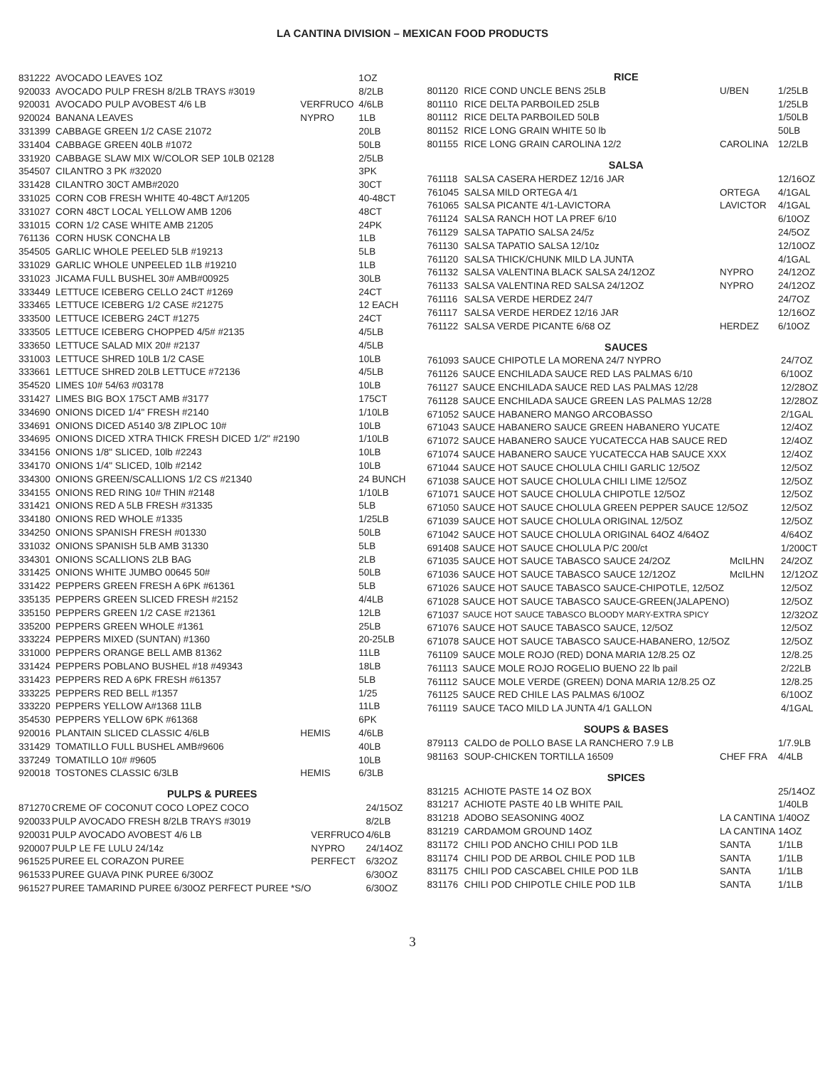LA CANTINA DIVISION – MEXICAN FOOD PRODUCTS
| 831222 | AVOCADO LEAVES 1OZ | | 1OZ |
| 920033 | AVOCADO PULP FRESH 8/2LB TRAYS #3019 | | 8/2LB |
| 920031 | AVOCADO PULP AVOBEST 4/6 LB | VERFRUCO | 4/6LB |
| 920024 | BANANA LEAVES | NYPRO | 1LB |
| 331399 | CABBAGE GREEN 1/2 CASE 21072 | | 20LB |
| 331404 | CABBAGE GREEN 40LB #1072 | | 50LB |
| 331920 | CABBAGE SLAW MIX W/COLOR SEP 10LB 02128 | | 2/5LB |
| 354507 | CILANTRO 3 PK #32020 | | 3PK |
| 331428 | CILANTRO 30CT AMB#2020 | | 30CT |
| 331025 | CORN COB FRESH WHITE 40-48CT A#1205 | | 40-48CT |
| 331027 | CORN 48CT LOCAL YELLOW AMB 1206 | | 48CT |
| 331015 | CORN 1/2 CASE WHITE AMB 21205 | | 24PK |
| 761136 | CORN HUSK CONCHA LB | | 1LB |
| 354505 | GARLIC WHOLE PEELED 5LB #19213 | | 5LB |
| 331029 | GARLIC WHOLE UNPEELED 1LB #19210 | | 1LB |
| 331023 | JICAMA FULL BUSHEL 30# AMB#00925 | | 30LB |
| 333449 | LETTUCE ICEBERG CELLO 24CT #1269 | | 24CT |
| 333465 | LETTUCE ICEBERG 1/2 CASE #21275 | | 12 EACH |
| 333500 | LETTUCE ICEBERG 24CT #1275 | | 24CT |
| 333505 | LETTUCE ICEBERG CHOPPED 4/5# #2135 | | 4/5LB |
| 333650 | LETTUCE SALAD MIX 20# #2137 | | 4/5LB |
| 331003 | LETTUCE SHRED 10LB 1/2 CASE | | 10LB |
| 333661 | LETTUCE SHRED 20LB LETTUCE #72136 | | 4/5LB |
| 354520 | LIMES 10# 54/63 #03178 | | 10LB |
| 331427 | LIMES BIG BOX 175CT AMB #3177 | | 175CT |
| 334690 | ONIONS DICED 1/4" FRESH #2140 | | 1/10LB |
| 334691 | ONIONS DICED A5140 3/8 ZIPLOC 10# | | 10LB |
| 334695 | ONIONS DICED XTRA THICK FRESH DICED 1/2" #2190 | | 1/10LB |
| 334156 | ONIONS 1/8" SLICED, 10lb #2243 | | 10LB |
| 334170 | ONIONS 1/4" SLICED, 10lb #2142 | | 10LB |
| 334300 | ONIONS GREEN/SCALLIONS 1/2 CS #21340 | | 24 BUNCH |
| 334155 | ONIONS RED RING 10# THIN #2148 | | 1/10LB |
| 331421 | ONIONS RED A 5LB FRESH #31335 | | 5LB |
| 334180 | ONIONS RED WHOLE #1335 | | 1/25LB |
| 334250 | ONIONS SPANISH FRESH #01330 | | 50LB |
| 331032 | ONIONS SPANISH 5LB AMB 31330 | | 5LB |
| 334301 | ONIONS SCALLIONS 2LB BAG | | 2LB |
| 331425 | ONIONS WHITE JUMBO 00645 50# | | 50LB |
| 331422 | PEPPERS GREEN FRESH A 6PK #61361 | | 5LB |
| 335135 | PEPPERS GREEN SLICED FRESH #2152 | | 4/4LB |
| 335150 | PEPPERS GREEN 1/2 CASE #21361 | | 12LB |
| 335200 | PEPPERS GREEN WHOLE #1361 | | 25LB |
| 333224 | PEPPERS MIXED (SUNTAN) #1360 | | 20-25LB |
| 331000 | PEPPERS ORANGE BELL AMB 81362 | | 11LB |
| 331424 | PEPPERS POBLANO BUSHEL #18 #49343 | | 18LB |
| 331423 | PEPPERS RED A 6PK FRESH #61357 | | 5LB |
| 333225 | PEPPERS RED BELL #1357 | | 1/25 |
| 333220 | PEPPERS YELLOW A#1368 11LB | | 11LB |
| 354530 | PEPPERS YELLOW 6PK #61368 | | 6PK |
| 920016 | PLANTAIN SLICED CLASSIC 4/6LB | HEMIS | 4/6LB |
| 331429 | TOMATILLO FULL BUSHEL AMB#9606 | | 40LB |
| 337249 | TOMATILLO 10# #9605 | | 10LB |
| 920018 | TOSTONES CLASSIC 6/3LB | HEMIS | 6/3LB |
PULPS & PUREES
| 871270 | CREME OF COCONUT COCO LOPEZ COCO | | 24/15OZ |
| 920033 | PULP AVOCADO FRESH 8/2LB TRAYS #3019 | | 8/2LB |
| 920031 | PULP AVOCADO AVOBEST 4/6 LB | VERFRUCO | 4/6LB |
| 920007 | PULP LE FE LULU 24/14z | NYPRO | 24/14OZ |
| 961525 | PUREE EL CORAZON PUREE | PERFECT | 6/32OZ |
| 961533 | PUREE GUAVA PINK PUREE 6/30OZ | | 6/30OZ |
| 961527 | PUREE TAMARIND PUREE 6/30OZ PERFECT PUREE *S/O | | 6/30OZ |
RICE
| 801120 | RICE COND UNCLE BENS 25LB | U/BEN | 1/25LB |
| 801110 | RICE DELTA PARBOILED 25LB | | 1/25LB |
| 801112 | RICE DELTA PARBOILED 50LB | | 1/50LB |
| 801152 | RICE LONG GRAIN WHITE 50 lb | | 50LB |
| 801155 | RICE LONG GRAIN CAROLINA 12/2 | CAROLINA | 12/2LB |
SALSA
| 761118 | SALSA CASERA HERDEZ 12/16 JAR | | 12/16OZ |
| 761045 | SALSA MILD ORTEGA 4/1 | ORTEGA | 4/1GAL |
| 761065 | SALSA PICANTE 4/1-LAVICTORA | LAVICTOR | 4/1GAL |
| 761124 | SALSA RANCH HOT LA PREF 6/10 | | 6/10OZ |
| 761129 | SALSA TAPATIO SALSA 24/5z | | 24/5OZ |
| 761130 | SALSA TAPATIO SALSA 12/10z | | 12/10OZ |
| 761120 | SALSA THICK/CHUNK MILD LA JUNTA | | 4/1GAL |
| 761132 | SALSA VALENTINA BLACK SALSA 24/12OZ | NYPRO | 24/12OZ |
| 761133 | SALSA VALENTINA RED SALSA 24/12OZ | NYPRO | 24/12OZ |
| 761116 | SALSA VERDE HERDEZ 24/7 | | 24/7OZ |
| 761117 | SALSA VERDE HERDEZ 12/16 JAR | | 12/16OZ |
| 761122 | SALSA VERDE PICANTE 6/68 OZ | HERDEZ | 6/10OZ |
SAUCES
| 761093 | SAUCE CHIPOTLE LA MORENA 24/7 NYPRO | | 24/7OZ |
| 761126 | SAUCE ENCHILADA SAUCE RED LAS PALMAS 6/10 | | 6/10OZ |
| 761127 | SAUCE ENCHILADA SAUCE RED LAS PALMAS 12/28 | | 12/28OZ |
| 761128 | SAUCE ENCHILADA SAUCE GREEN LAS PALMAS 12/28 | | 12/28OZ |
| 671052 | SAUCE HABANERO MANGO ARCOBASSO | | 2/1GAL |
| 671043 | SAUCE HABANERO SAUCE GREEN HABANERO YUCATE | | 12/4OZ |
| 671072 | SAUCE HABANERO SAUCE YUCATECCA HAB SAUCE RED | | 12/4OZ |
| 671074 | SAUCE HABANERO SAUCE YUCATECCA HAB SAUCE XXX | | 12/4OZ |
| 671044 | SAUCE HOT SAUCE CHOLULA CHILI GARLIC 12/5OZ | | 12/5OZ |
| 671038 | SAUCE HOT SAUCE CHOLULA CHILI LIME 12/5OZ | | 12/5OZ |
| 671071 | SAUCE HOT SAUCE CHOLULA CHIPOTLE 12/5OZ | | 12/5OZ |
| 671050 | SAUCE HOT SAUCE CHOLULA GREEN PEPPER SAUCE 12/5OZ | | 12/5OZ |
| 671039 | SAUCE HOT SAUCE CHOLULA ORIGINAL 12/5OZ | | 12/5OZ |
| 671042 | SAUCE HOT SAUCE CHOLULA ORIGINAL 64OZ 4/64OZ | | 4/64OZ |
| 691408 | SAUCE HOT SAUCE CHOLULA P/C 200/ct | | 1/200CT |
| 671035 | SAUCE HOT SAUCE TABASCO SAUCE 24/2OZ | McILHN | 24/2OZ |
| 671036 | SAUCE HOT SAUCE TABASCO SAUCE 12/12OZ | McILHN | 12/12OZ |
| 671026 | SAUCE HOT SAUCE TABASCO SAUCE-CHIPOTLE, 12/5OZ | | 12/5OZ |
| 671028 | SAUCE HOT SAUCE TABASCO SAUCE-GREEN(JALAPENO) | | 12/5OZ |
| 671037 | SAUCE HOT SAUCE TABASCO BLOODY MARY-EXTRA SPICY | | 12/32OZ |
| 671076 | SAUCE HOT SAUCE TABASCO SAUCE, 12/5OZ | | 12/5OZ |
| 671078 | SAUCE HOT SAUCE TABASCO SAUCE-HABANERO, 12/5OZ | | 12/5OZ |
| 761109 | SAUCE MOLE ROJO (RED) DONA MARIA 12/8.25 OZ | | 12/8.25 |
| 761113 | SAUCE MOLE ROJO ROGELIO BUENO 22 lb pail | | 2/22LB |
| 761112 | SAUCE MOLE VERDE (GREEN) DONA MARIA 12/8.25 OZ | | 12/8.25 |
| 761125 | SAUCE RED CHILE LAS PALMAS 6/10OZ | | 6/10OZ |
| 761119 | SAUCE TACO MILD LA JUNTA 4/1 GALLON | | 4/1GAL |
SOUPS & BASES
| 879113 | CALDO de POLLO BASE LA RANCHERO 7.9 LB | | 1/7.9LB |
| 981163 | SOUP-CHICKEN TORTILLA 16509 | CHEF FRA | 4/4LB |
SPICES
| 831215 | ACHIOTE PASTE 14 OZ BOX | | 25/14OZ |
| 831217 | ACHIOTE PASTE 40 LB WHITE PAIL | | 1/40LB |
| 831218 | ADOBO SEASONING 40OZ | LA CANTINA | 1/40OZ |
| 831219 | CARDAMOM GROUND 14OZ | LA CANTINA | 14OZ |
| 831172 | CHILI POD ANCHO CHILI POD 1LB | SANTA | 1/1LB |
| 831174 | CHILI POD DE ARBOL CHILE POD 1LB | SANTA | 1/1LB |
| 831175 | CHILI POD CASCABEL CHILE POD 1LB | SANTA | 1/1LB |
| 831176 | CHILI POD CHIPOTLE CHILE POD 1LB | SANTA | 1/1LB |
3